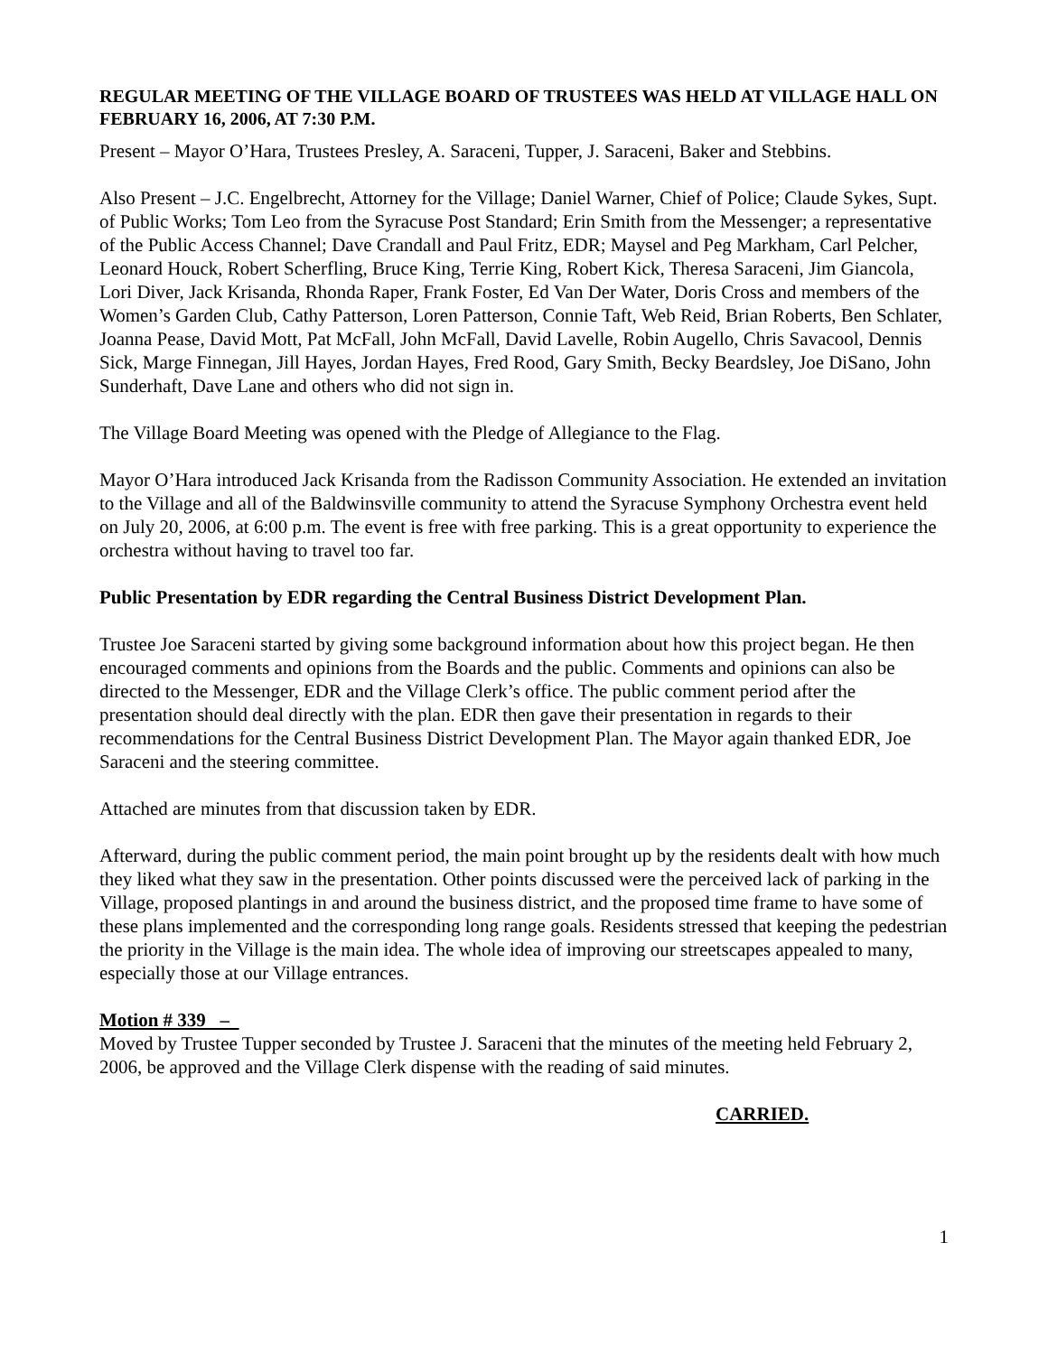REGULAR MEETING OF THE VILLAGE BOARD OF TRUSTEES WAS HELD AT VILLAGE HALL ON FEBRUARY 16, 2006, AT 7:30 P.M.
Present – Mayor O’Hara, Trustees Presley, A. Saraceni, Tupper, J. Saraceni, Baker and Stebbins.
Also Present – J.C. Engelbrecht, Attorney for the Village; Daniel Warner, Chief of Police; Claude Sykes, Supt. of Public Works; Tom Leo from the Syracuse Post Standard; Erin Smith from the Messenger; a representative of the Public Access Channel; Dave Crandall and Paul Fritz, EDR; Maysel and Peg Markham, Carl Pelcher, Leonard Houck, Robert Scherfling, Bruce King, Terrie King, Robert Kick, Theresa Saraceni, Jim Giancola, Lori Diver, Jack Krisanda, Rhonda Raper, Frank Foster, Ed Van Der Water, Doris Cross and members of the Women’s Garden Club, Cathy Patterson, Loren Patterson, Connie Taft, Web Reid, Brian Roberts, Ben Schlater, Joanna Pease, David Mott, Pat McFall, John McFall, David Lavelle, Robin Augello, Chris Savacool, Dennis Sick, Marge Finnegan, Jill Hayes, Jordan Hayes, Fred Rood, Gary Smith, Becky Beardsley, Joe DiSano, John Sunderhaft, Dave Lane and others who did not sign in.
The Village Board Meeting was opened with the Pledge of Allegiance to the Flag.
Mayor O’Hara introduced Jack Krisanda from the Radisson Community Association. He extended an invitation to the Village and all of the Baldwinsville community to attend the Syracuse Symphony Orchestra event held on July 20, 2006, at 6:00 p.m. The event is free with free parking. This is a great opportunity to experience the orchestra without having to travel too far.
Public Presentation by EDR regarding the Central Business District Development Plan.
Trustee Joe Saraceni started by giving some background information about how this project began. He then encouraged comments and opinions from the Boards and the public. Comments and opinions can also be directed to the Messenger, EDR and the Village Clerk’s office. The public comment period after the presentation should deal directly with the plan. EDR then gave their presentation in regards to their recommendations for the Central Business District Development Plan. The Mayor again thanked EDR, Joe Saraceni and the steering committee.
Attached are minutes from that discussion taken by EDR.
Afterward, during the public comment period, the main point brought up by the residents dealt with how much they liked what they saw in the presentation. Other points discussed were the perceived lack of parking in the Village, proposed plantings in and around the business district, and the proposed time frame to have some of these plans implemented and the corresponding long range goals. Residents stressed that keeping the pedestrian the priority in the Village is the main idea. The whole idea of improving our streetscapes appealed to many, especially those at our Village entrances.
Motion # 339 –
Moved by Trustee Tupper seconded by Trustee J. Saraceni that the minutes of the meeting held February 2, 2006, be approved and the Village Clerk dispense with the reading of said minutes.
CARRIED.
1